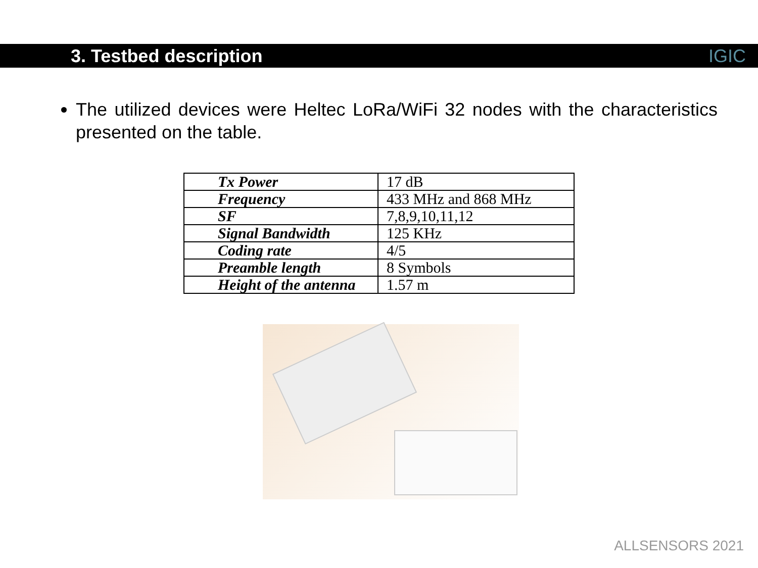3. Testbed description
IGIC
The utilized devices were Heltec LoRa/WiFi 32 nodes with the characteristics presented on the table.
| Tx Power | 17 dB |
| Frequency | 433 MHz and 868 MHz |
| SF | 7,8,9,10,11,12 |
| Signal Bandwidth | 125 KHz |
| Coding rate | 4/5 |
| Preamble length | 8 Symbols |
| Height of the antenna | 1.57 m |
ALLSENSORS 2021